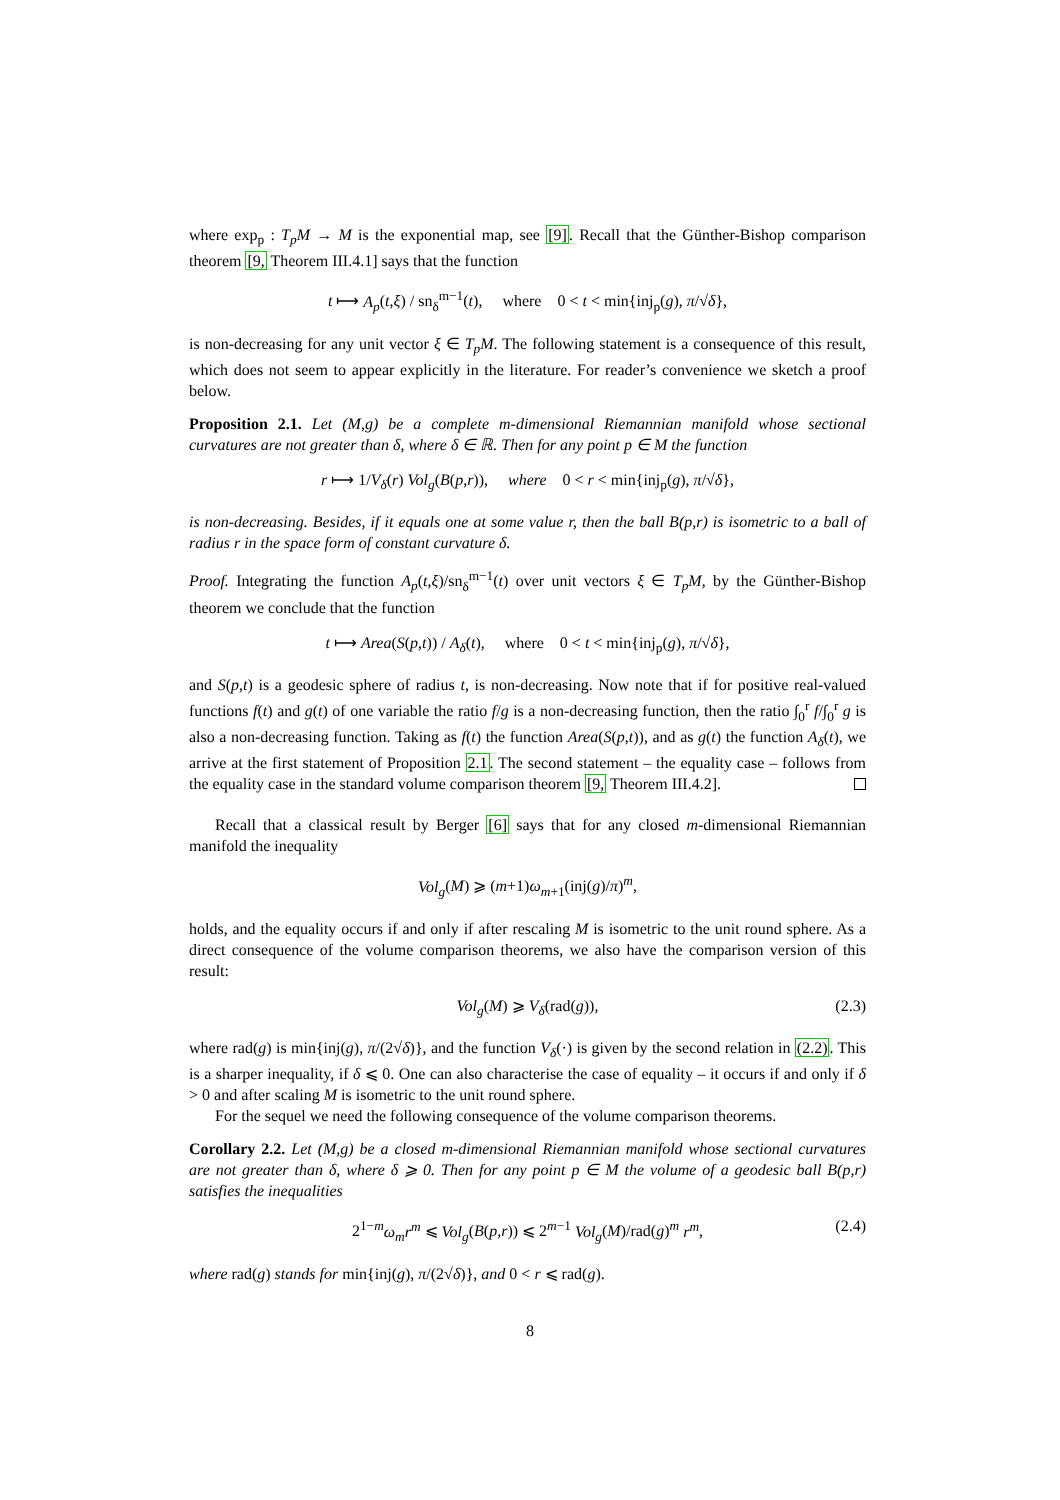where exp<sub>p</sub> : T<sub>p</sub>M → M is the exponential map, see [9]. Recall that the Günther-Bishop comparison theorem [9, Theorem III.4.1] says that the function
t ⟼ A<sub>p</sub>(t,ξ) / sn<sub>δ</sub><sup>m−1</sup>(t), where 0 < t < min{inj<sub>p</sub>(g), π/√δ},
is non-decreasing for any unit vector ξ ∈ T<sub>p</sub>M. The following statement is a consequence of this result, which does not seem to appear explicitly in the literature. For reader’s convenience we sketch a proof below.
Proposition 2.1. Let (M,g) be a complete m-dimensional Riemannian manifold whose sectional curvatures are not greater than δ, where δ ∈ ℝ. Then for any point p ∈ M the function
r ⟼ 1/V<sub>δ</sub>(r) Vol<sub>g</sub>(B(p,r)), where 0 < r < min{inj<sub>p</sub>(g), π/√δ},
is non-decreasing. Besides, if it equals one at some value r, then the ball B(p,r) is isometric to a ball of radius r in the space form of constant curvature δ.
Proof. Integrating the function A<sub>p</sub>(t,ξ)/sn<sub>δ</sub><sup>m−1</sup>(t) over unit vectors ξ ∈ T<sub>p</sub>M, by the Günther-Bishop theorem we conclude that the function
t ⟼ Area(S(p,t)) / A<sub>δ</sub>(t), where 0 < t < min{inj<sub>p</sub>(g), π/√δ},
and S(p,t) is a geodesic sphere of radius t, is non-decreasing. Now note that if for positive real-valued functions f(t) and g(t) of one variable the ratio f/g is a non-decreasing function, then the ratio ∫<sub>0</sub><sup>r</sup> f/∫<sub>0</sub><sup>r</sup> g is also a non-decreasing function. Taking as f(t) the function Area(S(p,t)), and as g(t) the function A<sub>δ</sub>(t), we arrive at the first statement of Proposition 2.1. The second statement – the equality case – follows from the equality case in the standard volume comparison theorem [9, Theorem III.4.2].
Recall that a classical result by Berger [6] says that for any closed m-dimensional Riemannian manifold the inequality
Vol<sub>g</sub>(M) ⩾ (m+1)ω<sub>m+1</sub>(inj(g)/π)<sup>m</sup>,
holds, and the equality occurs if and only if after rescaling M is isometric to the unit round sphere. As a direct consequence of the volume comparison theorems, we also have the comparison version of this result:
Vol<sub>g</sub>(M) ⩾ V<sub>δ</sub>(rad(g)), (2.3)
where rad(g) is min{inj(g), π/(2√δ)}, and the function V<sub>δ</sub>(·) is given by the second relation in (2.2). This is a sharper inequality, if δ ⩽ 0. One can also characterise the case of equality – it occurs if and only if δ > 0 and after scaling M is isometric to the unit round sphere.
For the sequel we need the following consequence of the volume comparison theorems.
Corollary 2.2. Let (M,g) be a closed m-dimensional Riemannian manifold whose sectional curvatures are not greater than δ, where δ ⩾ 0. Then for any point p ∈ M the volume of a geodesic ball B(p,r) satisfies the inequalities
2<sup>1−m</sup>ω<sub>m</sub>r<sup>m</sup> ⩽ Vol<sub>g</sub>(B(p,r)) ⩽ 2<sup>m−1</sup> Vol<sub>g</sub>(M)/rad(g)<sup>m</sup> r<sup>m</sup>, (2.4)
where rad(g) stands for min{inj(g), π/(2√δ)}, and 0 < r ⩽ rad(g).
8